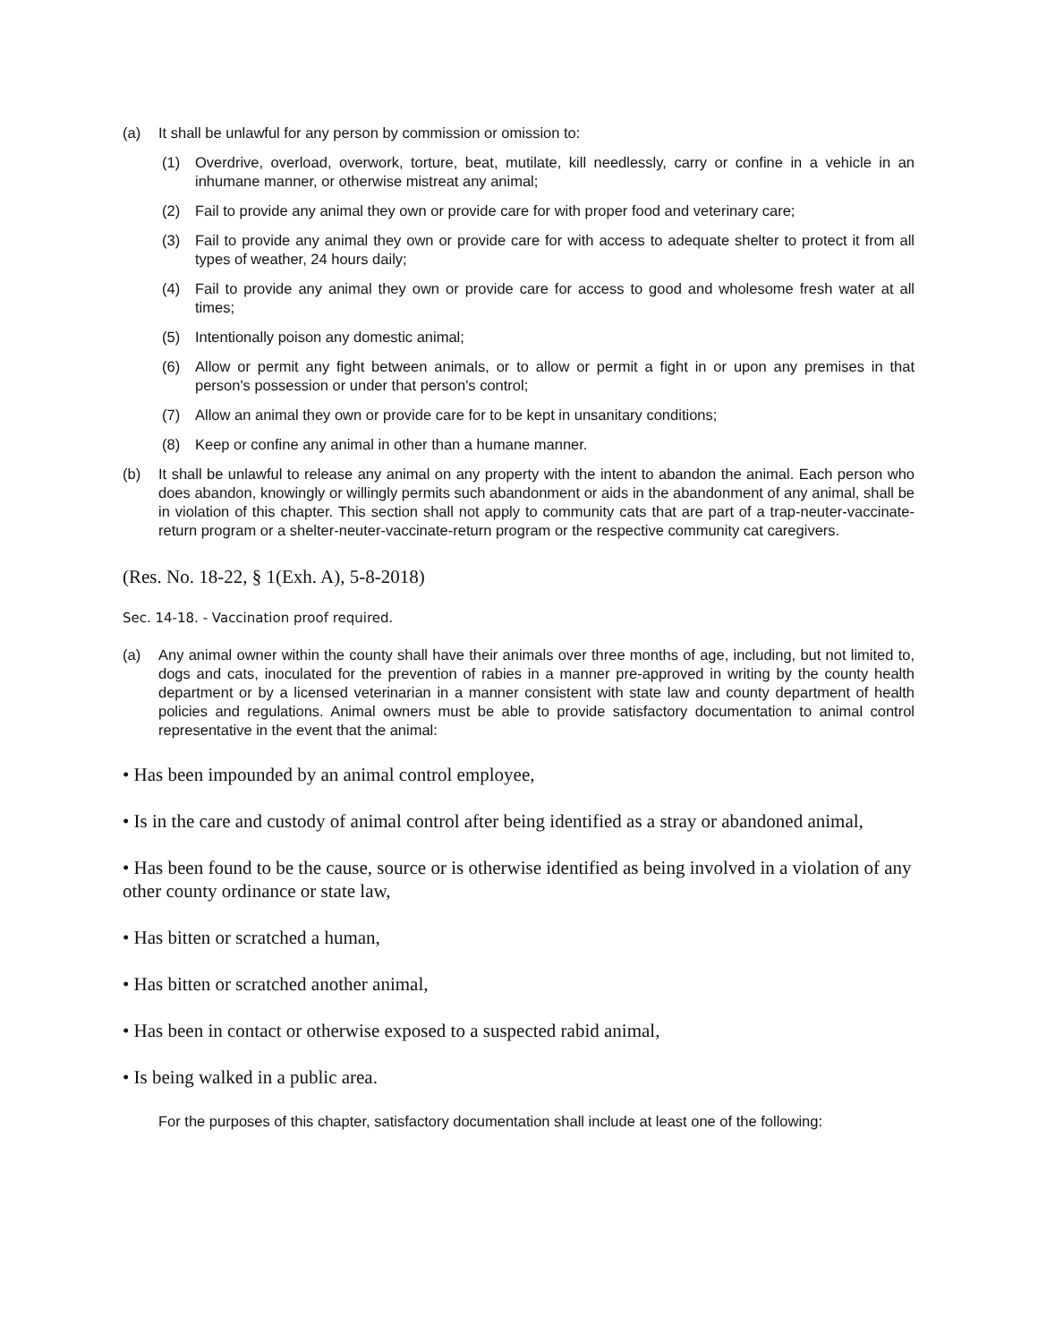(a) It shall be unlawful for any person by commission or omission to:
(1) Overdrive, overload, overwork, torture, beat, mutilate, kill needlessly, carry or confine in a vehicle in an inhumane manner, or otherwise mistreat any animal;
(2) Fail to provide any animal they own or provide care for with proper food and veterinary care;
(3) Fail to provide any animal they own or provide care for with access to adequate shelter to protect it from all types of weather, 24 hours daily;
(4) Fail to provide any animal they own or provide care for access to good and wholesome fresh water at all times;
(5) Intentionally poison any domestic animal;
(6) Allow or permit any fight between animals, or to allow or permit a fight in or upon any premises in that person's possession or under that person's control;
(7) Allow an animal they own or provide care for to be kept in unsanitary conditions;
(8) Keep or confine any animal in other than a humane manner.
(b) It shall be unlawful to release any animal on any property with the intent to abandon the animal. Each person who does abandon, knowingly or willingly permits such abandonment or aids in the abandonment of any animal, shall be in violation of this chapter. This section shall not apply to community cats that are part of a trap-neuter-vaccinate-return program or a shelter-neuter-vaccinate-return program or the respective community cat caregivers.
(Res. No. 18-22, § 1(Exh. A), 5-8-2018)
Sec. 14-18. - Vaccination proof required.
(a) Any animal owner within the county shall have their animals over three months of age, including, but not limited to, dogs and cats, inoculated for the prevention of rabies in a manner pre-approved in writing by the county health department or by a licensed veterinarian in a manner consistent with state law and county department of health policies and regulations. Animal owners must be able to provide satisfactory documentation to animal control representative in the event that the animal:
• Has been impounded by an animal control employee,
• Is in the care and custody of animal control after being identified as a stray or abandoned animal,
• Has been found to be the cause, source or is otherwise identified as being involved in a violation of any other county ordinance or state law,
• Has bitten or scratched a human,
• Has bitten or scratched another animal,
• Has been in contact or otherwise exposed to a suspected rabid animal,
• Is being walked in a public area.
For the purposes of this chapter, satisfactory documentation shall include at least one of the following: